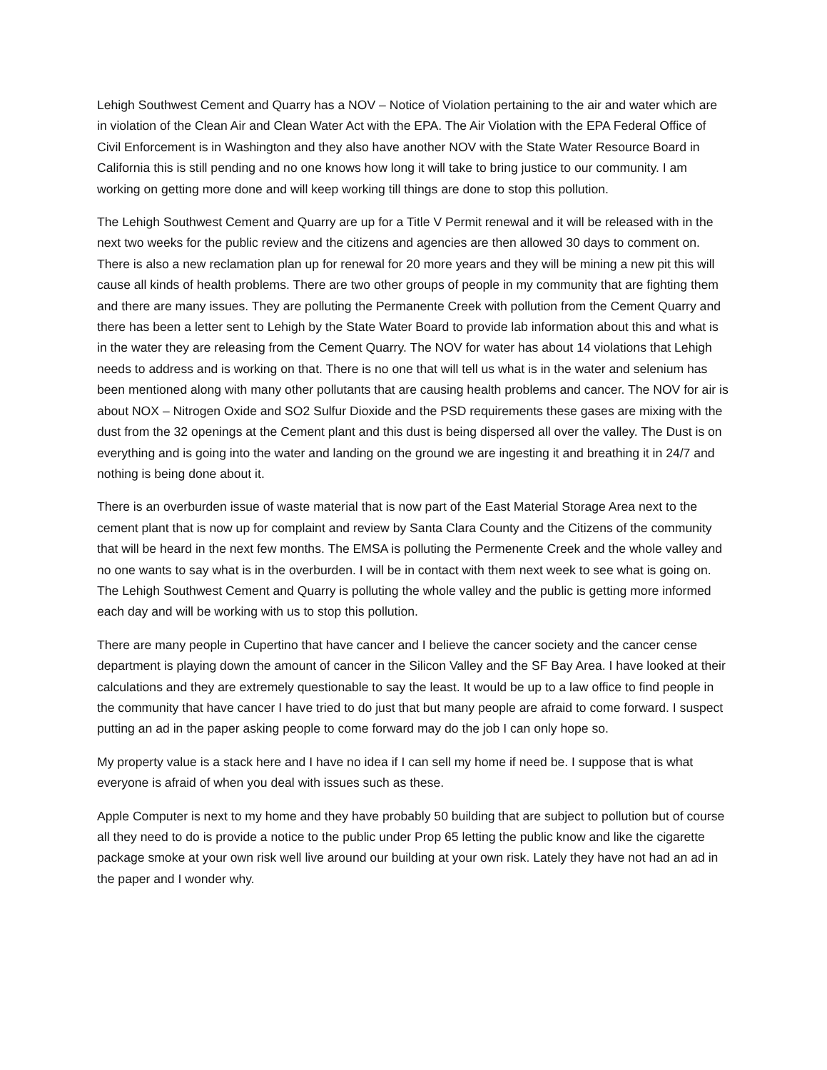Lehigh Southwest Cement and Quarry has a NOV – Notice of Violation pertaining to the air and water which are in violation of the Clean Air and Clean Water Act with the EPA. The Air Violation with the EPA Federal Office of Civil Enforcement is in Washington and they also have another NOV with the State Water Resource Board in California this is still pending and no one knows how long it will take to bring justice to our community. I am working on getting more done and will keep working till things are done to stop this pollution.
The Lehigh Southwest Cement and Quarry are up for a Title V Permit renewal and it will be released with in the next two weeks for the public review and the citizens and agencies are then allowed 30 days to comment on. There is also a new reclamation plan up for renewal for 20 more years and they will be mining a new pit this will cause all kinds of health problems. There are two other groups of people in my community that are fighting them and there are many issues. They are polluting the Permanente Creek with pollution from the Cement Quarry and there has been a letter sent to Lehigh by the State Water Board to provide lab information about this and what is in the water they are releasing from the Cement Quarry. The NOV for water has about 14 violations that Lehigh needs to address and is working on that. There is no one that will tell us what is in the water and selenium has been mentioned along with many other pollutants that are causing health problems and cancer. The NOV for air is about NOX – Nitrogen Oxide and SO2 Sulfur Dioxide and the PSD requirements these gases are mixing with the dust from the 32 openings at the Cement plant and this dust is being dispersed all over the valley. The Dust is on everything and is going into the water and landing on the ground we are ingesting it and breathing it in 24/7 and nothing is being done about it.
There is an overburden issue of waste material that is now part of the East Material Storage Area next to the cement plant that is now up for complaint and review by Santa Clara County and the Citizens of the community that will be heard in the next few months. The EMSA is polluting the Permenente Creek and the whole valley and no one wants to say what is in the overburden. I will be in contact with them next week to see what is going on. The Lehigh Southwest Cement and Quarry is polluting the whole valley and the public is getting more informed each day and will be working with us to stop this pollution.
There are many people in Cupertino that have cancer and I believe the cancer society and the cancer cense department is playing down the amount of cancer in the Silicon Valley and the SF Bay Area. I have looked at their calculations and they are extremely questionable to say the least. It would be up to a law office to find people in the community that have cancer I have tried to do just that but many people are afraid to come forward. I suspect putting an ad in the paper asking people to come forward may do the job I can only hope so.
My property value is a stack here and I have no idea if I can sell my home if need be. I suppose that is what everyone is afraid of when you deal with issues such as these.
Apple Computer is next to my home and they have probably 50 building that are subject to pollution but of course all they need to do is provide a notice to the public under Prop 65 letting the public know and like the cigarette package smoke at your own risk well live around our building at your own risk. Lately they have not had an ad in the paper and I wonder why.